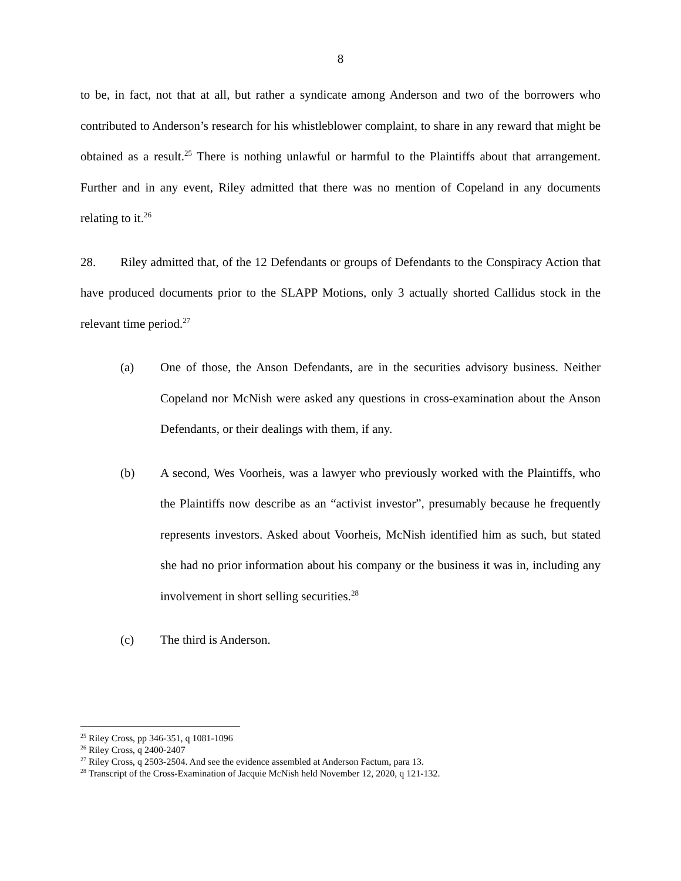8
to be, in fact, not that at all, but rather a syndicate among Anderson and two of the borrowers who contributed to Anderson’s research for his whistleblower complaint, to share in any reward that might be obtained as a result.<sup>25</sup> There is nothing unlawful or harmful to the Plaintiffs about that arrangement. Further and in any event, Riley admitted that there was no mention of Copeland in any documents relating to it.<sup>26</sup>
28. Riley admitted that, of the 12 Defendants or groups of Defendants to the Conspiracy Action that have produced documents prior to the SLAPP Motions, only 3 actually shorted Callidus stock in the relevant time period.<sup>27</sup>
(a) One of those, the Anson Defendants, are in the securities advisory business. Neither Copeland nor McNish were asked any questions in cross-examination about the Anson Defendants, or their dealings with them, if any.
(b) A second, Wes Voorheis, was a lawyer who previously worked with the Plaintiffs, who the Plaintiffs now describe as an “activist investor”, presumably because he frequently represents investors. Asked about Voorheis, McNish identified him as such, but stated she had no prior information about his company or the business it was in, including any involvement in short selling securities.<sup>28</sup>
(c) The third is Anderson.
<sup>25</sup> Riley Cross, pp 346-351, q 1081-1096
<sup>26</sup> Riley Cross, q 2400-2407
<sup>27</sup> Riley Cross, q 2503-2504. And see the evidence assembled at Anderson Factum, para 13.
<sup>28</sup> Transcript of the Cross-Examination of Jacquie McNish held November 12, 2020, q 121-132.